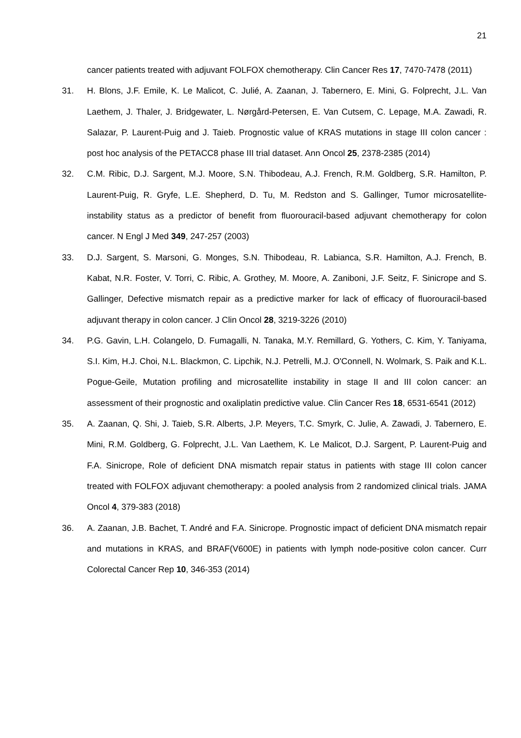21
cancer patients treated with adjuvant FOLFOX chemotherapy. Clin Cancer Res 17, 7470-7478 (2011)
31. H. Blons, J.F. Emile, K. Le Malicot, C. Julié, A. Zaanan, J. Tabernero, E. Mini, G. Folprecht, J.L. Van Laethem, J. Thaler, J. Bridgewater, L. Nørgård-Petersen, E. Van Cutsem, C. Lepage, M.A. Zawadi, R. Salazar, P. Laurent-Puig and J. Taieb. Prognostic value of KRAS mutations in stage III colon cancer : post hoc analysis of the PETACC8 phase III trial dataset. Ann Oncol 25, 2378-2385 (2014)
32. C.M. Ribic, D.J. Sargent, M.J. Moore, S.N. Thibodeau, A.J. French, R.M. Goldberg, S.R. Hamilton, P. Laurent-Puig, R. Gryfe, L.E. Shepherd, D. Tu, M. Redston and S. Gallinger, Tumor microsatellite-instability status as a predictor of benefit from fluorouracil-based adjuvant chemotherapy for colon cancer. N Engl J Med 349, 247-257 (2003)
33. D.J. Sargent, S. Marsoni, G. Monges, S.N. Thibodeau, R. Labianca, S.R. Hamilton, A.J. French, B. Kabat, N.R. Foster, V. Torri, C. Ribic, A. Grothey, M. Moore, A. Zaniboni, J.F. Seitz, F. Sinicrope and S. Gallinger, Defective mismatch repair as a predictive marker for lack of efficacy of fluorouracil-based adjuvant therapy in colon cancer. J Clin Oncol 28, 3219-3226 (2010)
34. P.G. Gavin, L.H. Colangelo, D. Fumagalli, N. Tanaka, M.Y. Remillard, G. Yothers, C. Kim, Y. Taniyama, S.I. Kim, H.J. Choi, N.L. Blackmon, C. Lipchik, N.J. Petrelli, M.J. O'Connell, N. Wolmark, S. Paik and K.L. Pogue-Geile, Mutation profiling and microsatellite instability in stage II and III colon cancer: an assessment of their prognostic and oxaliplatin predictive value. Clin Cancer Res 18, 6531-6541 (2012)
35. A. Zaanan, Q. Shi, J. Taieb, S.R. Alberts, J.P. Meyers, T.C. Smyrk, C. Julie, A. Zawadi, J. Tabernero, E. Mini, R.M. Goldberg, G. Folprecht, J.L. Van Laethem, K. Le Malicot, D.J. Sargent, P. Laurent-Puig and F.A. Sinicrope, Role of deficient DNA mismatch repair status in patients with stage III colon cancer treated with FOLFOX adjuvant chemotherapy: a pooled analysis from 2 randomized clinical trials. JAMA Oncol 4, 379-383 (2018)
36. A. Zaanan, J.B. Bachet, T. André and F.A. Sinicrope. Prognostic impact of deficient DNA mismatch repair and mutations in KRAS, and BRAF(V600E) in patients with lymph node-positive colon cancer. Curr Colorectal Cancer Rep 10, 346-353 (2014)